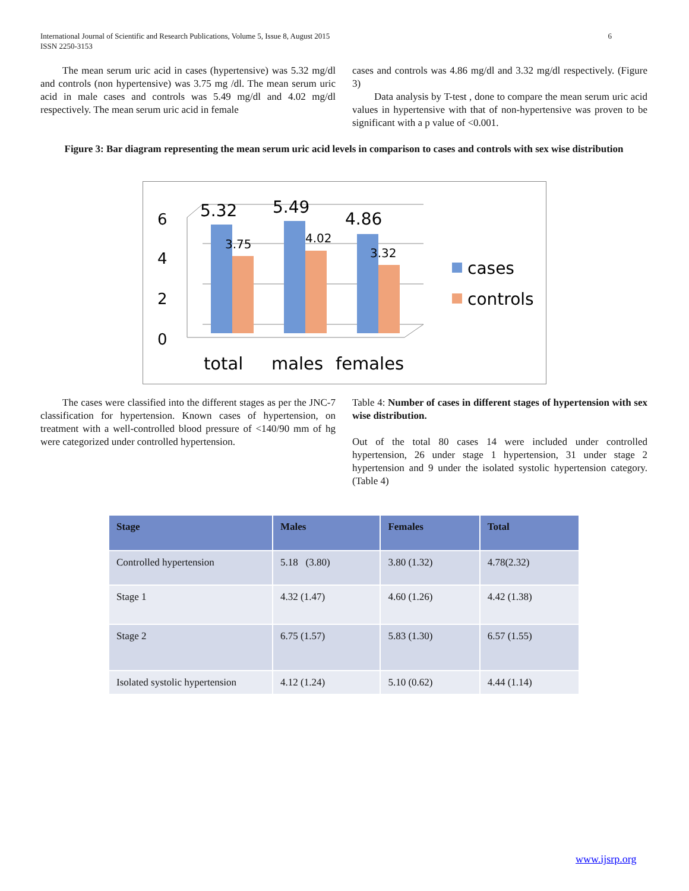International Journal of Scientific and Research Publications, Volume 5, Issue 8, August 2015
ISSN 2250-3153
6
The mean serum uric acid in cases (hypertensive) was 5.32 mg/dl and controls (non hypertensive) was 3.75 mg /dl. The mean serum uric acid in male cases and controls was 5.49 mg/dl and 4.02 mg/dl respectively. The mean serum uric acid in female
cases and controls was 4.86 mg/dl and 3.32 mg/dl respectively. (Figure 3)
Data analysis by T-test , done to compare the mean serum uric acid values in hypertensive with that of non-hypertensive was proven to be significant with a p value of <0.001.
Figure 3: Bar diagram representing the mean serum uric acid levels in comparison to cases and controls with sex wise distribution
6
4
2
0
5.32
5.49
4.86
3.75
4.02
3.32
total
males
females
cases
controls
The cases were classified into the different stages as per the JNC-7 classification for hypertension. Known cases of hypertension, on treatment with a well-controlled blood pressure of <140/90 mm of hg were categorized under controlled hypertension.
Table 4: Number of cases in different stages of hypertension with sex wise distribution.
Out of the total 80 cases 14 were included under controlled hypertension, 26 under stage 1 hypertension, 31 under stage 2 hypertension and 9 under the isolated systolic hypertension category. (Table 4)
| Stage | Males | Females | Total |
| --- | --- | --- | --- |
| Controlled hypertension | 5.18 (3.80) | 3.80 (1.32) | 4.78(2.32) |
| Stage 1 | 4.32 (1.47) | 4.60 (1.26) | 4.42 (1.38) |
| Stage 2 | 6.75 (1.57) | 5.83 (1.30) | 6.57 (1.55) |
| Isolated systolic hypertension | 4.12 (1.24) | 5.10 (0.62) | 4.44 (1.14) |
www.ijsrp.org